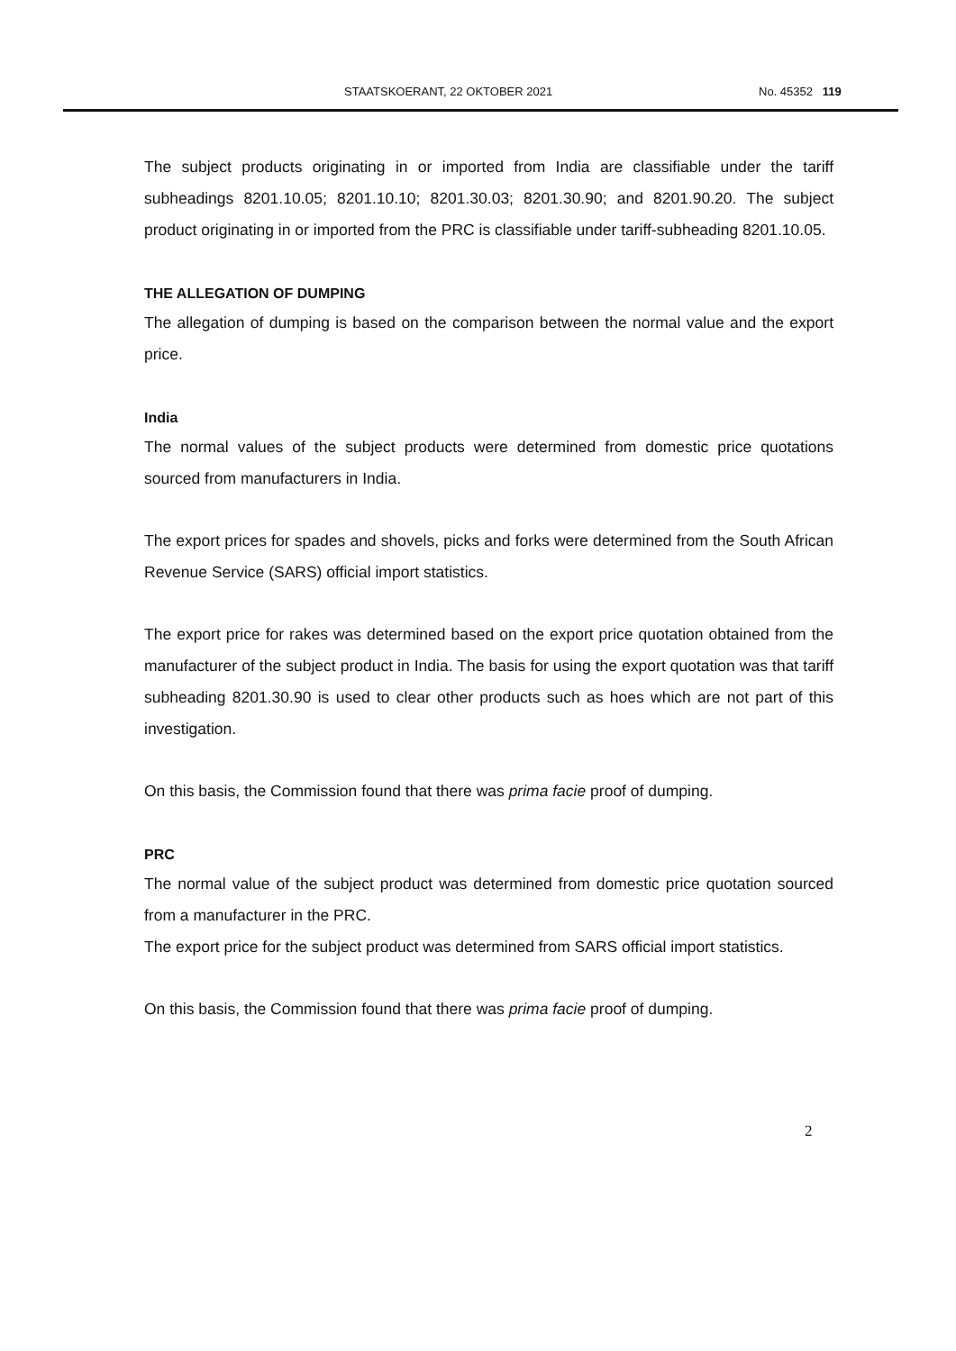STAATSKOERANT, 22 OKTOBER 2021 No. 45352 119
The subject products originating in or imported from India are classifiable under the tariff subheadings 8201.10.05; 8201.10.10; 8201.30.03; 8201.30.90; and 8201.90.20. The subject product originating in or imported from the PRC is classifiable under tariff-subheading 8201.10.05.
THE ALLEGATION OF DUMPING
The allegation of dumping is based on the comparison between the normal value and the export price.
India
The normal values of the subject products were determined from domestic price quotations sourced from manufacturers in India.
The export prices for spades and shovels, picks and forks were determined from the South African Revenue Service (SARS) official import statistics.
The export price for rakes was determined based on the export price quotation obtained from the manufacturer of the subject product in India. The basis for using the export quotation was that tariff subheading 8201.30.90 is used to clear other products such as hoes which are not part of this investigation.
On this basis, the Commission found that there was prima facie proof of dumping.
PRC
The normal value of the subject product was determined from domestic price quotation sourced from a manufacturer in the PRC.
The export price for the subject product was determined from SARS official import statistics.
On this basis, the Commission found that there was prima facie proof of dumping.
2